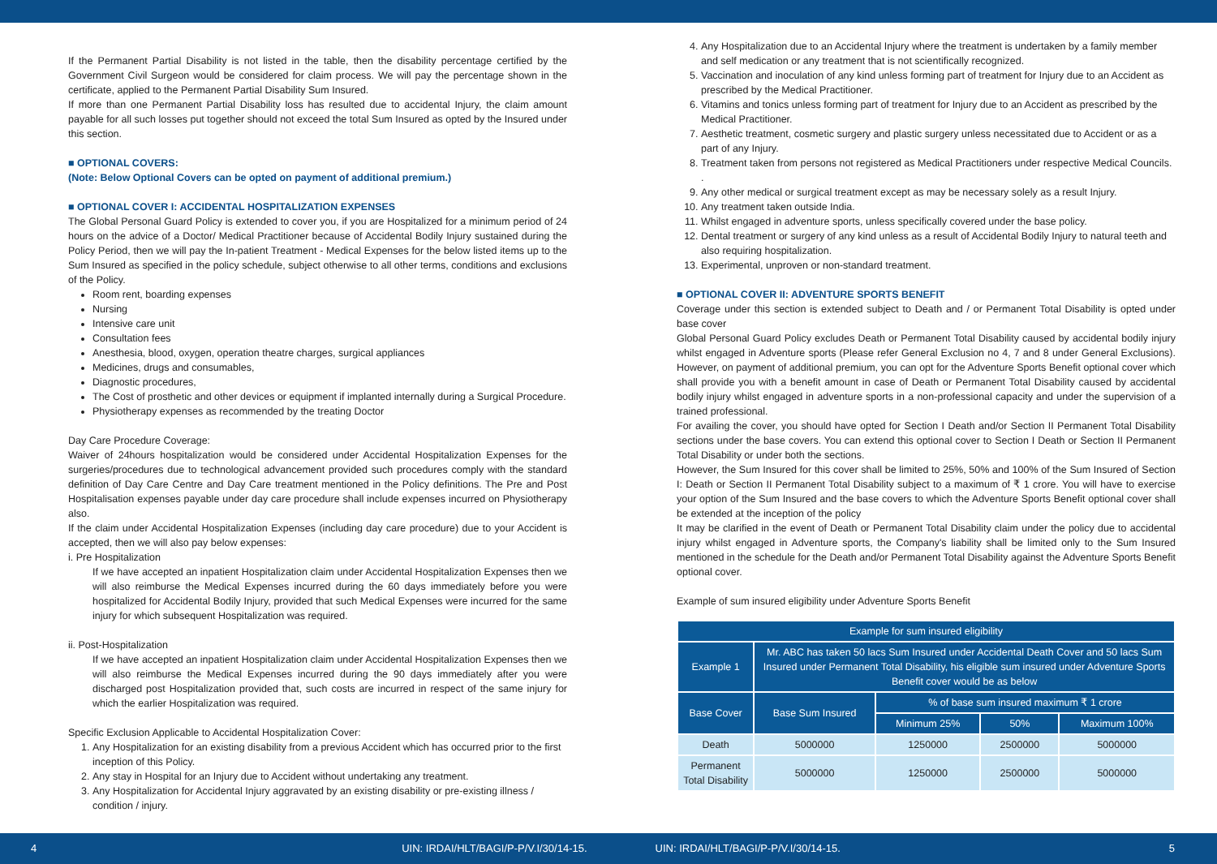If the Permanent Partial Disability is not listed in the table, then the disability percentage certified by the Government Civil Surgeon would be considered for claim process. We will pay the percentage shown in the certificate, applied to the Permanent Partial Disability Sum Insured.
If more than one Permanent Partial Disability loss has resulted due to accidental Injury, the claim amount payable for all such losses put together should not exceed the total Sum Insured as opted by the Insured under this section.
■ OPTIONAL COVERS:
(Note: Below Optional Covers can be opted on payment of additional premium.)
■ OPTIONAL COVER I: ACCIDENTAL HOSPITALIZATION EXPENSES
The Global Personal Guard Policy is extended to cover you, if you are Hospitalized for a minimum period of 24 hours on the advice of a Doctor/ Medical Practitioner because of Accidental Bodily Injury sustained during the Policy Period, then we will pay the In-patient Treatment - Medical Expenses for the below listed items up to the Sum Insured as specified in the policy schedule, subject otherwise to all other terms, conditions and exclusions of the Policy.
Room rent, boarding expenses
Nursing
Intensive care unit
Consultation fees
Anesthesia, blood, oxygen, operation theatre charges, surgical appliances
Medicines, drugs and consumables,
Diagnostic procedures,
The Cost of prosthetic and other devices or equipment if implanted internally during a Surgical Procedure.
Physiotherapy expenses as recommended by the treating Doctor
Day Care Procedure Coverage:
Waiver of 24hours hospitalization would be considered under Accidental Hospitalization Expenses for the surgeries/procedures due to technological advancement provided such procedures comply with the standard definition of Day Care Centre and Day Care treatment mentioned in the Policy definitions. The Pre and Post Hospitalisation expenses payable under day care procedure shall include expenses incurred on Physiotherapy also.
If the claim under Accidental Hospitalization Expenses (including day care procedure) due to your Accident is accepted, then we will also pay below expenses:
i. Pre Hospitalization
If we have accepted an inpatient Hospitalization claim under Accidental Hospitalization Expenses then we will also reimburse the Medical Expenses incurred during the 60 days immediately before you were hospitalized for Accidental Bodily Injury, provided that such Medical Expenses were incurred for the same injury for which subsequent Hospitalization was required.
ii. Post-Hospitalization
If we have accepted an inpatient Hospitalization claim under Accidental Hospitalization Expenses then we will also reimburse the Medical Expenses incurred during the 90 days immediately after you were discharged post Hospitalization provided that, such costs are incurred in respect of the same injury for which the earlier Hospitalization was required.
Specific Exclusion Applicable to Accidental Hospitalization Cover:
1. Any Hospitalization for an existing disability from a previous Accident which has occurred prior to the first inception of this Policy.
2. Any stay in Hospital for an Injury due to Accident without undertaking any treatment.
3. Any Hospitalization for Accidental Injury aggravated by an existing disability or pre-existing illness / condition / injury.
4. Any Hospitalization due to an Accidental Injury where the treatment is undertaken by a family member and self medication or any treatment that is not scientifically recognized.
5. Vaccination and inoculation of any kind unless forming part of treatment for Injury due to an Accident as prescribed by the Medical Practitioner.
6. Vitamins and tonics unless forming part of treatment for Injury due to an Accident as prescribed by the Medical Practitioner.
7. Aesthetic treatment, cosmetic surgery and plastic surgery unless necessitated due to Accident or as a part of any Injury.
8. Treatment taken from persons not registered as Medical Practitioners under respective Medical Councils. .
9. Any other medical or surgical treatment except as may be necessary solely as a result Injury.
10. Any treatment taken outside India.
11. Whilst engaged in adventure sports, unless specifically covered under the base policy.
12. Dental treatment or surgery of any kind unless as a result of Accidental Bodily Injury to natural teeth and also requiring hospitalization.
13. Experimental, unproven or non-standard treatment.
■ OPTIONAL COVER II: ADVENTURE SPORTS BENEFIT
Coverage under this section is extended subject to Death and / or Permanent Total Disability is opted under base cover
Global Personal Guard Policy excludes Death or Permanent Total Disability caused by accidental bodily injury whilst engaged in Adventure sports (Please refer General Exclusion no 4, 7 and 8 under General Exclusions). However, on payment of additional premium, you can opt for the Adventure Sports Benefit optional cover which shall provide you with a benefit amount in case of Death or Permanent Total Disability caused by accidental bodily injury whilst engaged in adventure sports in a non-professional capacity and under the supervision of a trained professional.
For availing the cover, you should have opted for Section I Death and/or Section II Permanent Total Disability sections under the base covers. You can extend this optional cover to Section I Death or Section II Permanent Total Disability or under both the sections.
However, the Sum Insured for this cover shall be limited to 25%, 50% and 100% of the Sum Insured of Section I: Death or Section II Permanent Total Disability subject to a maximum of ₹ 1 crore. You will have to exercise your option of the Sum Insured and the base covers to which the Adventure Sports Benefit optional cover shall be extended at the inception of the policy
It may be clarified in the event of Death or Permanent Total Disability claim under the policy due to accidental injury whilst engaged in Adventure sports, the Company's liability shall be limited only to the Sum Insured mentioned in the schedule for the Death and/or Permanent Total Disability against the Adventure Sports Benefit optional cover.
Example of sum insured eligibility under Adventure Sports Benefit
| Example for sum insured eligibility | | | | |
| --- | --- | --- | --- | --- |
| Example 1 | Mr. ABC has taken 50 lacs Sum Insured under Accidental Death Cover and 50 lacs Sum Insured under Permanent Total Disability, his eligible sum insured under Adventure Sports Benefit cover would be as below | | | |
| Base Cover | Base Sum Insured | % of base sum insured maximum ₹ 1 crore | | |
| | | Minimum 25% | 50% | Maximum 100% |
| Death | 5000000 | 1250000 | 2500000 | 5000000 |
| Permanent Total Disability | 5000000 | 1250000 | 2500000 | 5000000 |
4 UIN: IRDAI/HLT/BAGI/P-P/V.I/30/14-15. UIN: IRDAI/HLT/BAGI/P-P/V.I/30/14-15. 5